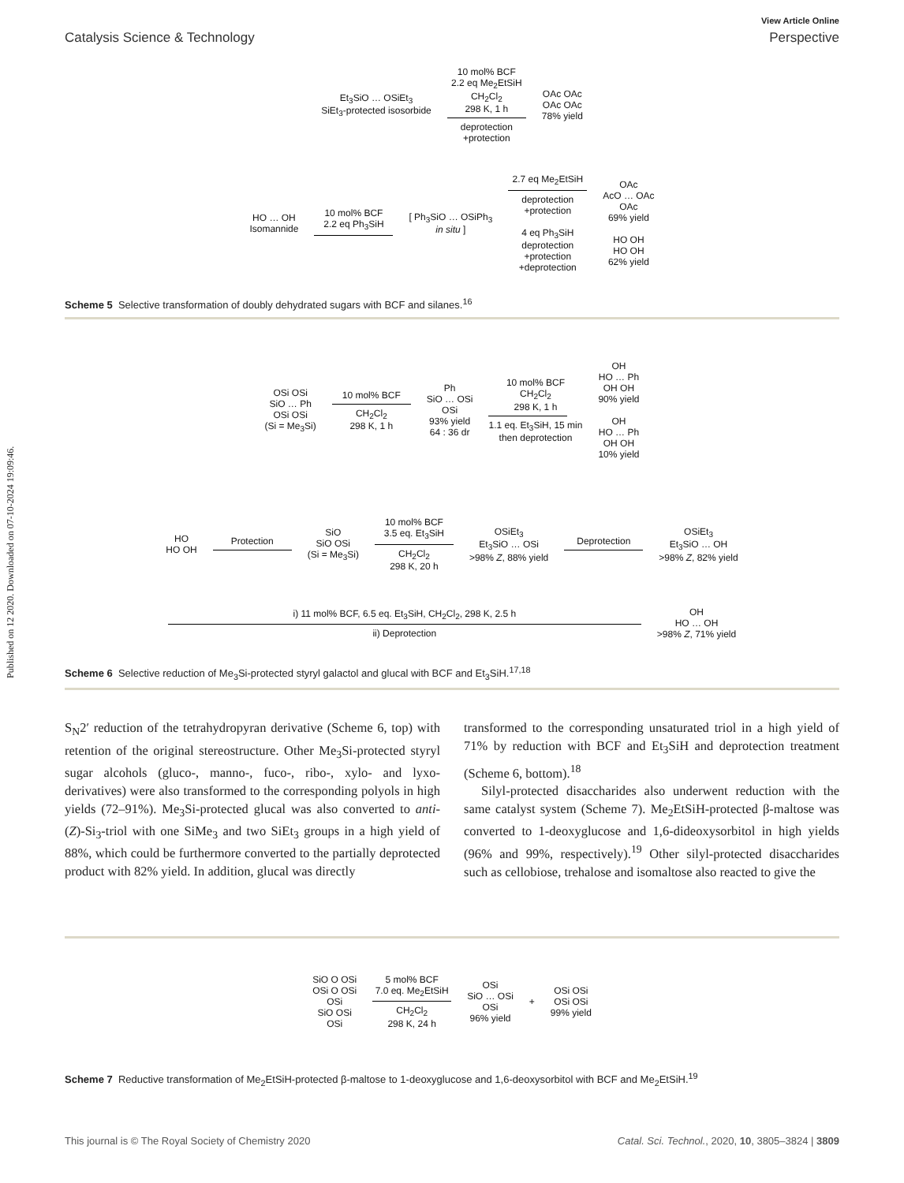Published on 12 2020. Downloaded on 07-10-2024 19:09:46.
View Article Online
Catalysis Science & Technology Perspective
Et<sub>3</sub>SiO … OSiEt<sub>3</sub>
SiEt<sub>3</sub>-protected isosorbide
10 mol% BCF
2.2 eq Me<sub>2</sub>EtSiH
CH<sub>2</sub>Cl<sub>2</sub>
298 K, 1 h
deprotection
+protection
OAc OAc
OAc OAc
78% yield
HO … OH
Isomannide
10 mol% BCF
2.2 eq Ph<sub>3</sub>SiH
[ Ph<sub>3</sub>SiO … OSiPh<sub>3</sub>
in situ ]
2.7 eq Me<sub>2</sub>EtSiH
deprotection
+protection
4 eq Ph<sub>3</sub>SiH
deprotection
+protection
+deprotection
OAc
AcO … OAc
OAc
69% yield
HO OH
HO OH
62% yield
Scheme 5 Selective transformation of doubly dehydrated sugars with BCF and silanes.<sup>16</sup>
OSi OSi
SiO … Ph
OSi OSi
(Si = Me<sub>3</sub>Si)
10 mol% BCF
CH<sub>2</sub>Cl<sub>2</sub>
298 K, 1 h
Ph
SiO … OSi
OSi
93% yield
64 : 36 dr
10 mol% BCF
CH<sub>2</sub>Cl<sub>2</sub>
298 K, 1 h
1.1 eq. Et<sub>3</sub>SiH, 15 min
then deprotection
OH
HO … Ph
OH OH
90% yield
OH
HO … Ph
OH OH
10% yield
HO
HO OH
Protection
SiO
SiO OSi
(Si = Me<sub>3</sub>Si)
10 mol% BCF
3.5 eq. Et<sub>3</sub>SiH
CH<sub>2</sub>Cl<sub>2</sub>
298 K, 20 h
OSiEt<sub>3</sub>
Et<sub>3</sub>SiO … OSi
>98% Z, 88% yield
Deprotection
OSiEt<sub>3</sub>
Et<sub>3</sub>SiO … OH
>98% Z, 82% yield
i) 11 mol% BCF, 6.5 eq. Et<sub>3</sub>SiH, CH<sub>2</sub>Cl<sub>2</sub>, 298 K, 2.5 h
ii) Deprotection
OH
HO … OH
>98% Z, 71% yield
Scheme 6 Selective reduction of Me<sub>3</sub>Si-protected styryl galactol and glucal with BCF and Et<sub>3</sub>SiH.<sup>17,18</sup>
S<sub>N</sub>2′ reduction of the tetrahydropyran derivative (Scheme 6, top) with retention of the original stereostructure. Other Me<sub>3</sub>Si-protected styryl sugar alcohols (gluco-, manno-, fuco-, ribo-, xylo- and lyxo- derivatives) were also transformed to the corresponding polyols in high yields (72–91%). Me<sub>3</sub>Si-protected glucal was also converted to anti-(Z)-Si<sub>3</sub>-triol with one SiMe<sub>3</sub> and two SiEt<sub>3</sub> groups in a high yield of 88%, which could be furthermore converted to the partially deprotected product with 82% yield. In addition, glucal was directly
transformed to the corresponding unsaturated triol in a high yield of 71% by reduction with BCF and Et<sub>3</sub>SiH and deprotection treatment (Scheme 6, bottom).<sup>18</sup>
Silyl-protected disaccharides also underwent reduction with the same catalyst system (Scheme 7). Me<sub>2</sub>EtSiH-protected β-maltose was converted to 1-deoxyglucose and 1,6-dideoxysorbitol in high yields (96% and 99%, respectively).<sup>19</sup> Other silyl-protected disaccharides such as cellobiose, trehalose and isomaltose also reacted to give the
SiO O OSi
OSi O OSi
OSi
SiO OSi
OSi
5 mol% BCF
7.0 eq. Me<sub>2</sub>EtSiH
CH<sub>2</sub>Cl<sub>2</sub>
298 K, 24 h
OSi
SiO … OSi
OSi
96% yield
+
OSi OSi
OSi OSi
99% yield
Scheme 7 Reductive transformation of Me<sub>2</sub>EtSiH-protected β-maltose to 1-deoxyglucose and 1,6-deoxysorbitol with BCF and Me<sub>2</sub>EtSiH.<sup>19</sup>
This journal is © The Royal Society of Chemistry 2020 Catal. Sci. Technol., 2020, 10, 3805–3824 | 3809